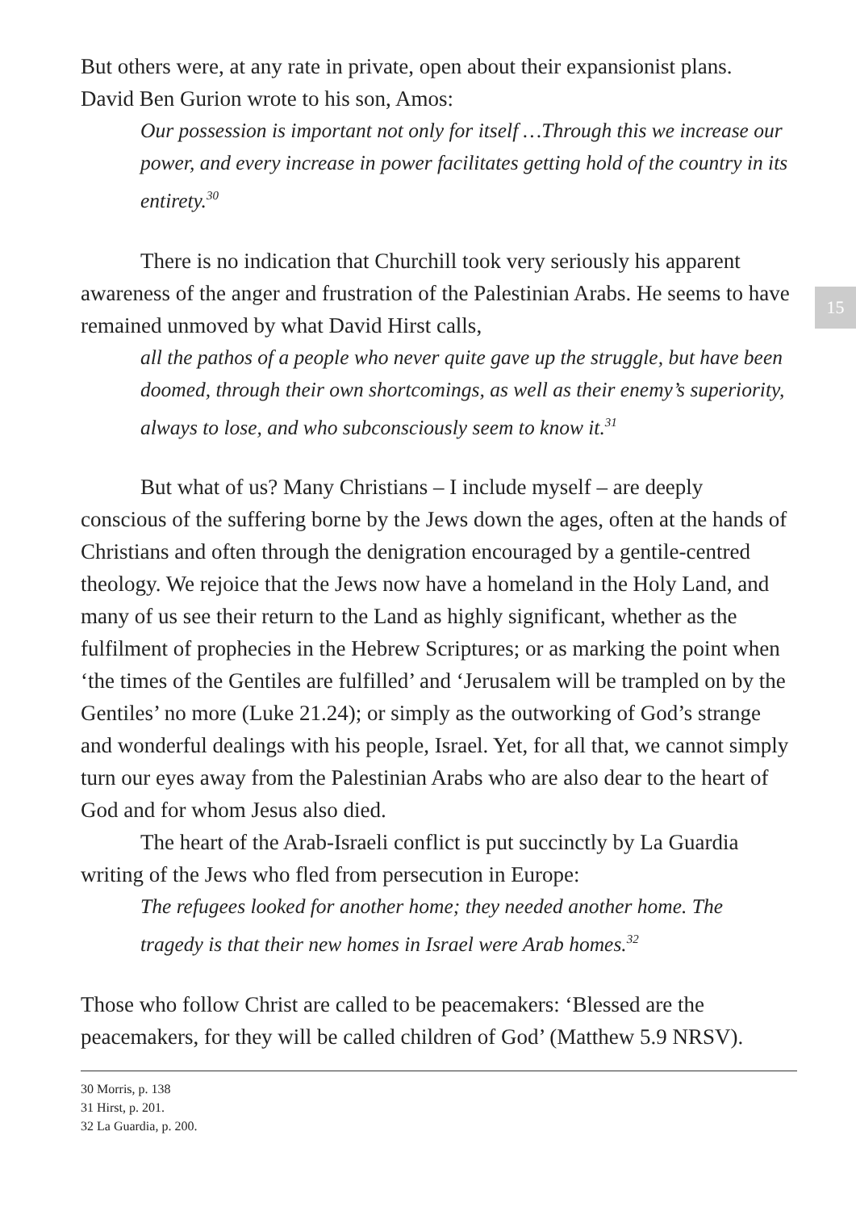But others were, at any rate in private, open about their expansionist plans. David Ben Gurion wrote to his son, Amos:
Our possession is important not only for itself …Through this we increase our power, and every increase in power facilitates getting hold of the country in its entirety.<sup>30</sup>
There is no indication that Churchill took very seriously his apparent awareness of the anger and frustration of the Palestinian Arabs. He seems to have remained unmoved by what David Hirst calls,
all the pathos of a people who never quite gave up the struggle, but have been doomed, through their own shortcomings, as well as their enemy’s superiority, always to lose, and who subconsciously seem to know it.<sup>31</sup>
But what of us? Many Christians – I include myself – are deeply conscious of the suffering borne by the Jews down the ages, often at the hands of Christians and often through the denigration encouraged by a gentile-centred theology. We rejoice that the Jews now have a homeland in the Holy Land, and many of us see their return to the Land as highly significant, whether as the fulfilment of prophecies in the Hebrew Scriptures; or as marking the point when ‘the times of the Gentiles are fulfilled’ and ‘Jerusalem will be trampled on by the Gentiles’ no more (Luke 21.24); or simply as the outworking of God’s strange and wonderful dealings with his people, Israel. Yet, for all that, we cannot simply turn our eyes away from the Palestinian Arabs who are also dear to the heart of God and for whom Jesus also died.
The heart of the Arab-Israeli conflict is put succinctly by La Guardia writing of the Jews who fled from persecution in Europe:
The refugees looked for another home; they needed another home. The tragedy is that their new homes in Israel were Arab homes.<sup>32</sup>
Those who follow Christ are called to be peacemakers: ‘Blessed are the peacemakers, for they will be called children of God’ (Matthew 5.9 NRSV).
30 Morris, p. 138
31 Hirst, p. 201.
32 La Guardia, p. 200.
15